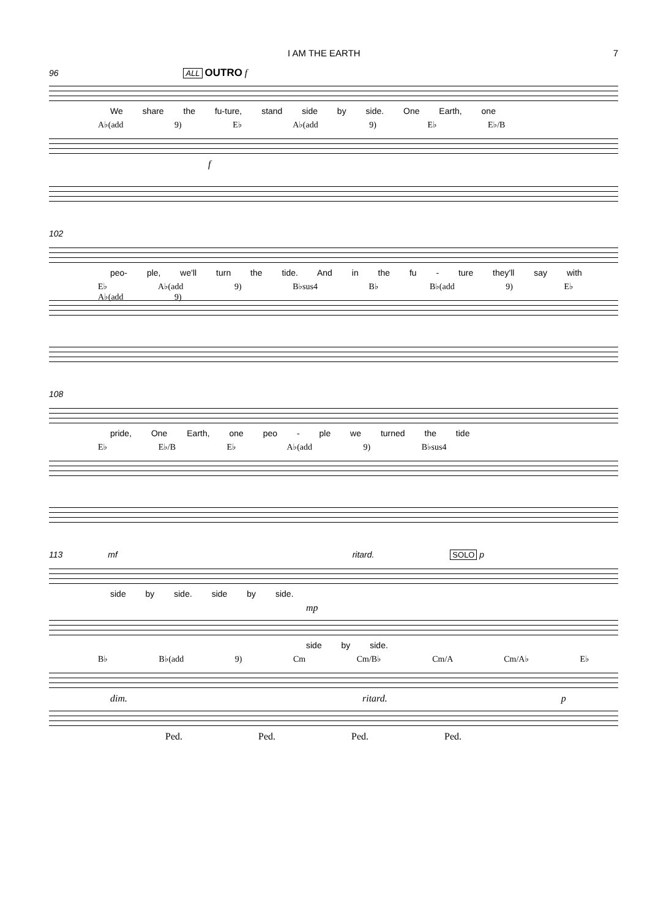I AM THE EARTH 7
96 ALL OUTRO f
We share the fu-ture, stand side by side. One Earth, one
A♭(add 9) E♭ A♭(add 9) E♭ E♭/B
f
102
peo- ple, we'll turn the tide. And in the fu - ture they'll say with
E♭ A♭(add 9) B♭sus4 B♭ B♭(add 9) E♭ A♭(add 9)
108
pride, One Earth, one peo - ple we turned the tide
E♭ E♭/B E♭ A♭(add 9) B♭sus4
113 mf ritard. SOLO p
side by side. side by side.
mp
side by side.
B♭ B♭(add 9) Cm Cm/B♭ Cm/A Cm/A♭ E♭
dim. ritard. p
Ped. Ped. Ped. Ped.